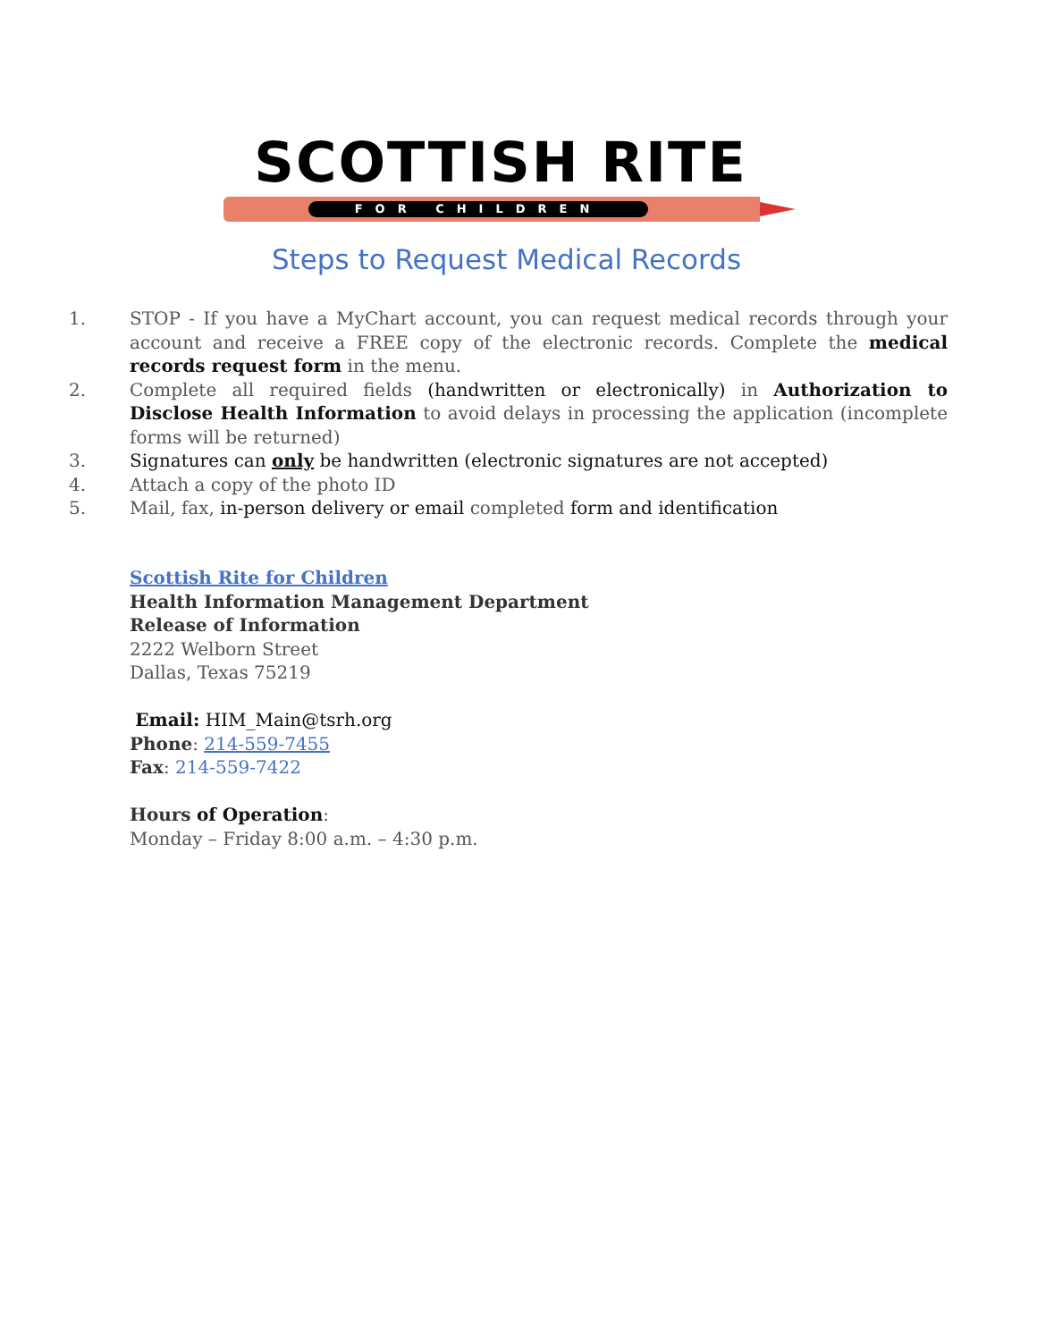SCOTTISH RITE
FOR CHILDREN
Steps to Request Medical Records
1. STOP - If you have a MyChart account, you can request medical records through your account and receive a FREE copy of the electronic records. Complete the medical records request form in the menu.
2. Complete all required fields (handwritten or electronically) in Authorization to Disclose Health Information to avoid delays in processing the application (incomplete forms will be returned)
3. Signatures can only be handwritten (electronic signatures are not accepted)
4. Attach a copy of the photo ID
5. Mail, fax, in-person delivery or email completed form and identification
Scottish Rite for Children
Health Information Management Department
Release of Information
2222 Welborn Street
Dallas, Texas 75219
Email: HIM_Main@tsrh.org
Phone: 214-559-7455
Fax: 214-559-7422
Hours of Operation:
Monday – Friday 8:00 a.m. – 4:30 p.m.